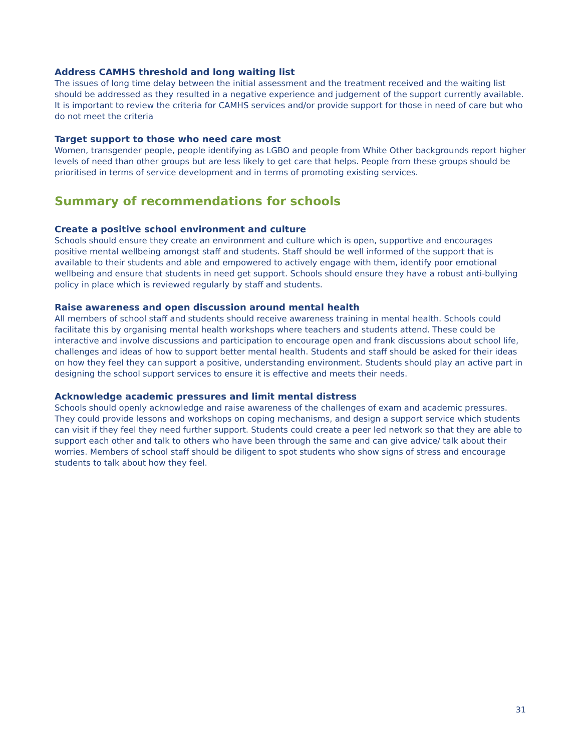Address CAMHS threshold and long waiting list
The issues of long time delay between the initial assessment and the treatment received and the waiting list should be addressed as they resulted in a negative experience and judgement of the support currently available. It is important to review the criteria for CAMHS services and/or provide support for those in need of care but who do not meet the criteria
Target support to those who need care most
Women, transgender people, people identifying as LGBO and people from White Other backgrounds report higher levels of need than other groups but are less likely to get care that helps. People from these groups should be prioritised in terms of service development and in terms of promoting existing services.
Summary of recommendations for schools
Create a positive school environment and culture
Schools should ensure they create an environment and culture which is open, supportive and encourages positive mental wellbeing amongst staff and students. Staff should be well informed of the support that is available to their students and able and empowered to actively engage with them, identify poor emotional wellbeing and ensure that students in need get support. Schools should ensure they have a robust anti-bullying policy in place which is reviewed regularly by staff and students.
Raise awareness and open discussion around mental health
All members of school staff and students should receive awareness training in mental health. Schools could facilitate this by organising mental health workshops where teachers and students attend. These could be interactive and involve discussions and participation to encourage open and frank discussions about school life, challenges and ideas of how to support better mental health. Students and staff should be asked for their ideas on how they feel they can support a positive, understanding environment. Students should play an active part in designing the school support services to ensure it is effective and meets their needs.
Acknowledge academic pressures and limit mental distress
Schools should openly acknowledge and raise awareness of the challenges of exam and academic pressures. They could provide lessons and workshops on coping mechanisms, and design a support service which students can visit if they feel they need further support. Students could create a peer led network so that they are able to support each other and talk to others who have been through the same and can give advice/ talk about their worries. Members of school staff should be diligent to spot students who show signs of stress and encourage students to talk about how they feel.
31